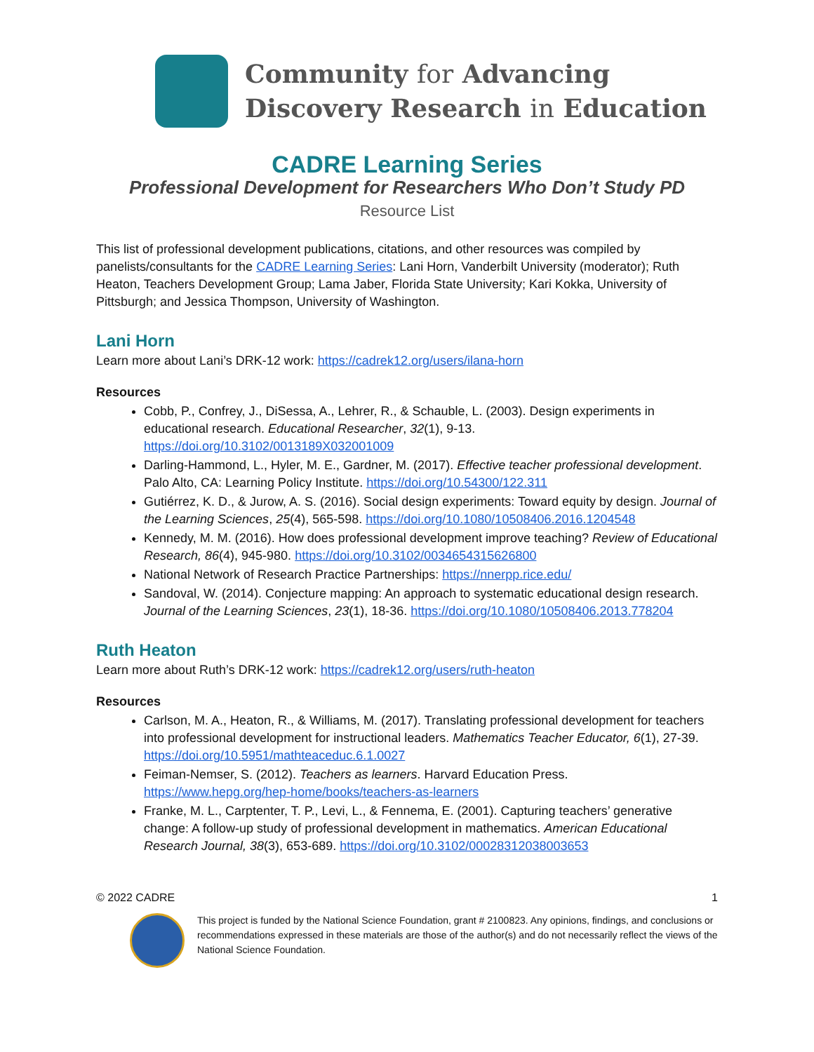Community for Advancing
Discovery Research in Education
CADRE Learning Series
Professional Development for Researchers Who Don’t Study PD
Resource List
This list of professional development publications, citations, and other resources was compiled by panelists/consultants for the CADRE Learning Series: Lani Horn, Vanderbilt University (moderator); Ruth Heaton, Teachers Development Group; Lama Jaber, Florida State University; Kari Kokka, University of Pittsburgh; and Jessica Thompson, University of Washington.
Lani Horn
Learn more about Lani’s DRK-12 work: https://cadrek12.org/users/ilana-horn
Resources
Cobb, P., Confrey, J., DiSessa, A., Lehrer, R., & Schauble, L. (2003). Design experiments in educational research. Educational Researcher, 32(1), 9-13. https://doi.org/10.3102/0013189X032001009
Darling-Hammond, L., Hyler, M. E., Gardner, M. (2017). Effective teacher professional development. Palo Alto, CA: Learning Policy Institute. https://doi.org/10.54300/122.311
Gutiérrez, K. D., & Jurow, A. S. (2016). Social design experiments: Toward equity by design. Journal of the Learning Sciences, 25(4), 565-598. https://doi.org/10.1080/10508406.2016.1204548
Kennedy, M. M. (2016). How does professional development improve teaching? Review of Educational Research, 86(4), 945-980. https://doi.org/10.3102/0034654315626800
National Network of Research Practice Partnerships: https://nnerpp.rice.edu/
Sandoval, W. (2014). Conjecture mapping: An approach to systematic educational design research. Journal of the Learning Sciences, 23(1), 18-36. https://doi.org/10.1080/10508406.2013.778204
Ruth Heaton
Learn more about Ruth’s DRK-12 work: https://cadrek12.org/users/ruth-heaton
Resources
Carlson, M. A., Heaton, R., & Williams, M. (2017). Translating professional development for teachers into professional development for instructional leaders. Mathematics Teacher Educator, 6(1), 27-39. https://doi.org/10.5951/mathteaceduc.6.1.0027
Feiman-Nemser, S. (2012). Teachers as learners. Harvard Education Press. https://www.hepg.org/hep-home/books/teachers-as-learners
Franke, M. L., Carptenter, T. P., Levi, L., & Fennema, E. (2001). Capturing teachers’ generative change: A follow-up study of professional development in mathematics. American Educational Research Journal, 38(3), 653-689. https://doi.org/10.3102/00028312038003653
© 2022 CADRE 1
This project is funded by the National Science Foundation, grant # 2100823. Any opinions, findings, and conclusions or recommendations expressed in these materials are those of the author(s) and do not necessarily reflect the views of the National Science Foundation.